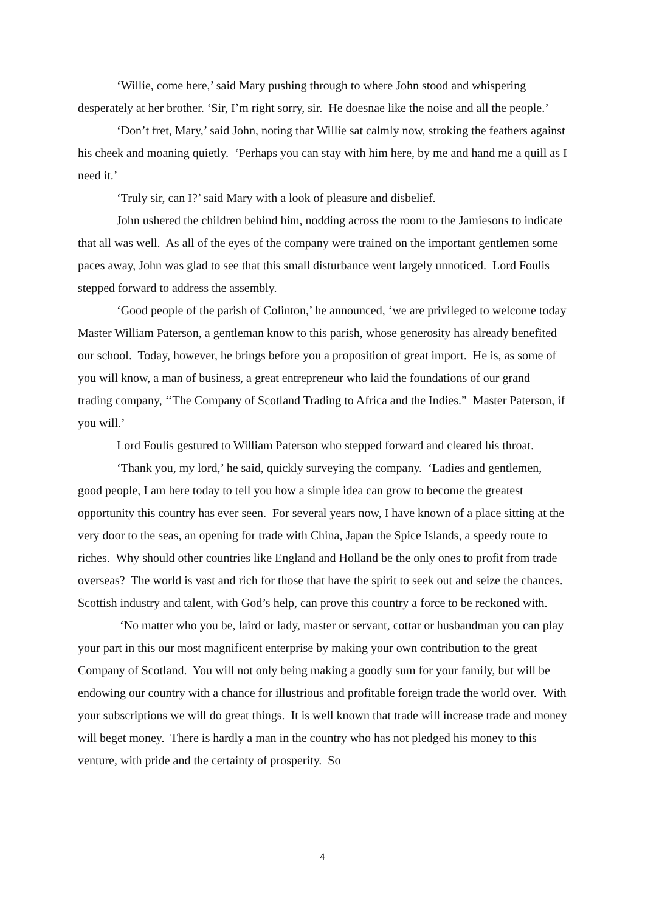‘Willie, come here,’ said Mary pushing through to where John stood and whispering desperately at her brother. ‘Sir, I’m right sorry, sir. He doesnae like the noise and all the people.’
‘Don’t fret, Mary,’ said John, noting that Willie sat calmly now, stroking the feathers against his cheek and moaning quietly. ‘Perhaps you can stay with him here, by me and hand me a quill as I need it.’
‘Truly sir, can I?’ said Mary with a look of pleasure and disbelief.
John ushered the children behind him, nodding across the room to the Jamiesons to indicate that all was well. As all of the eyes of the company were trained on the important gentlemen some paces away, John was glad to see that this small disturbance went largely unnoticed. Lord Foulis stepped forward to address the assembly.
‘Good people of the parish of Colinton,’ he announced, ‘we are privileged to welcome today Master William Paterson, a gentleman know to this parish, whose generosity has already benefited our school. Today, however, he brings before you a proposition of great import. He is, as some of you will know, a man of business, a great entrepreneur who laid the foundations of our grand trading company, ‘‘The Company of Scotland Trading to Africa and the Indies.” Master Paterson, if you will.’
Lord Foulis gestured to William Paterson who stepped forward and cleared his throat.
‘Thank you, my lord,’ he said, quickly surveying the company. ‘Ladies and gentlemen, good people, I am here today to tell you how a simple idea can grow to become the greatest opportunity this country has ever seen. For several years now, I have known of a place sitting at the very door to the seas, an opening for trade with China, Japan the Spice Islands, a speedy route to riches. Why should other countries like England and Holland be the only ones to profit from trade overseas? The world is vast and rich for those that have the spirit to seek out and seize the chances. Scottish industry and talent, with God’s help, can prove this country a force to be reckoned with.
‘No matter who you be, laird or lady, master or servant, cottar or husbandman you can play your part in this our most magnificent enterprise by making your own contribution to the great Company of Scotland. You will not only being making a goodly sum for your family, but will be endowing our country with a chance for illustrious and profitable foreign trade the world over. With your subscriptions we will do great things. It is well known that trade will increase trade and money will beget money. There is hardly a man in the country who has not pledged his money to this venture, with pride and the certainty of prosperity. So
4